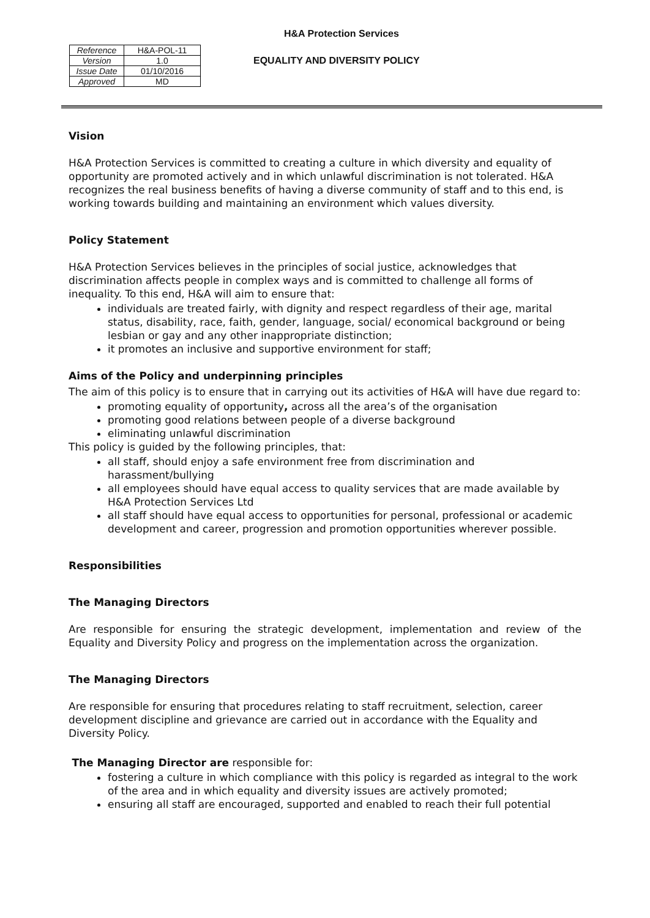H&A Protection Services
| Reference | H&A-POL-11 |
| Version | 1.0 |
| Issue Date | 01/10/2016 |
| Approved | MD |
EQUALITY AND DIVERSITY POLICY
Vision
H&A Protection Services is committed to creating a culture in which diversity and equality of opportunity are promoted actively and in which unlawful discrimination is not tolerated. H&A recognizes the real business benefits of having a diverse community of staff and to this end, is working towards building and maintaining an environment which values diversity.
Policy Statement
H&A Protection Services believes in the principles of social justice, acknowledges that discrimination affects people in complex ways and is committed to challenge all forms of inequality. To this end, H&A will aim to ensure that:
individuals are treated fairly, with dignity and respect regardless of their age, marital status, disability, race, faith, gender, language, social/ economical background or being lesbian or gay and any other inappropriate distinction;
it promotes an inclusive and supportive environment for staff;
Aims of the Policy and underpinning principles
The aim of this policy is to ensure that in carrying out its activities of H&A will have due regard to:
promoting equality of opportunity, across all the area’s of the organisation
promoting good relations between people of a diverse background
eliminating unlawful discrimination
This policy is guided by the following principles, that:
all staff, should enjoy a safe environment free from discrimination and harassment/bullying
all employees should have equal access to quality services that are made available by H&A Protection Services Ltd
all staff should have equal access to opportunities for personal, professional or academic development and career, progression and promotion opportunities wherever possible.
Responsibilities
The Managing Directors
Are responsible for ensuring the strategic development, implementation and review of the Equality and Diversity Policy and progress on the implementation across the organization.
The Managing Directors
Are responsible for ensuring that procedures relating to staff recruitment, selection, career development discipline and grievance are carried out in accordance with the Equality and Diversity Policy.
The Managing Director are responsible for:
fostering a culture in which compliance with this policy is regarded as integral to the work of the area and in which equality and diversity issues are actively promoted;
ensuring all staff are encouraged, supported and enabled to reach their full potential